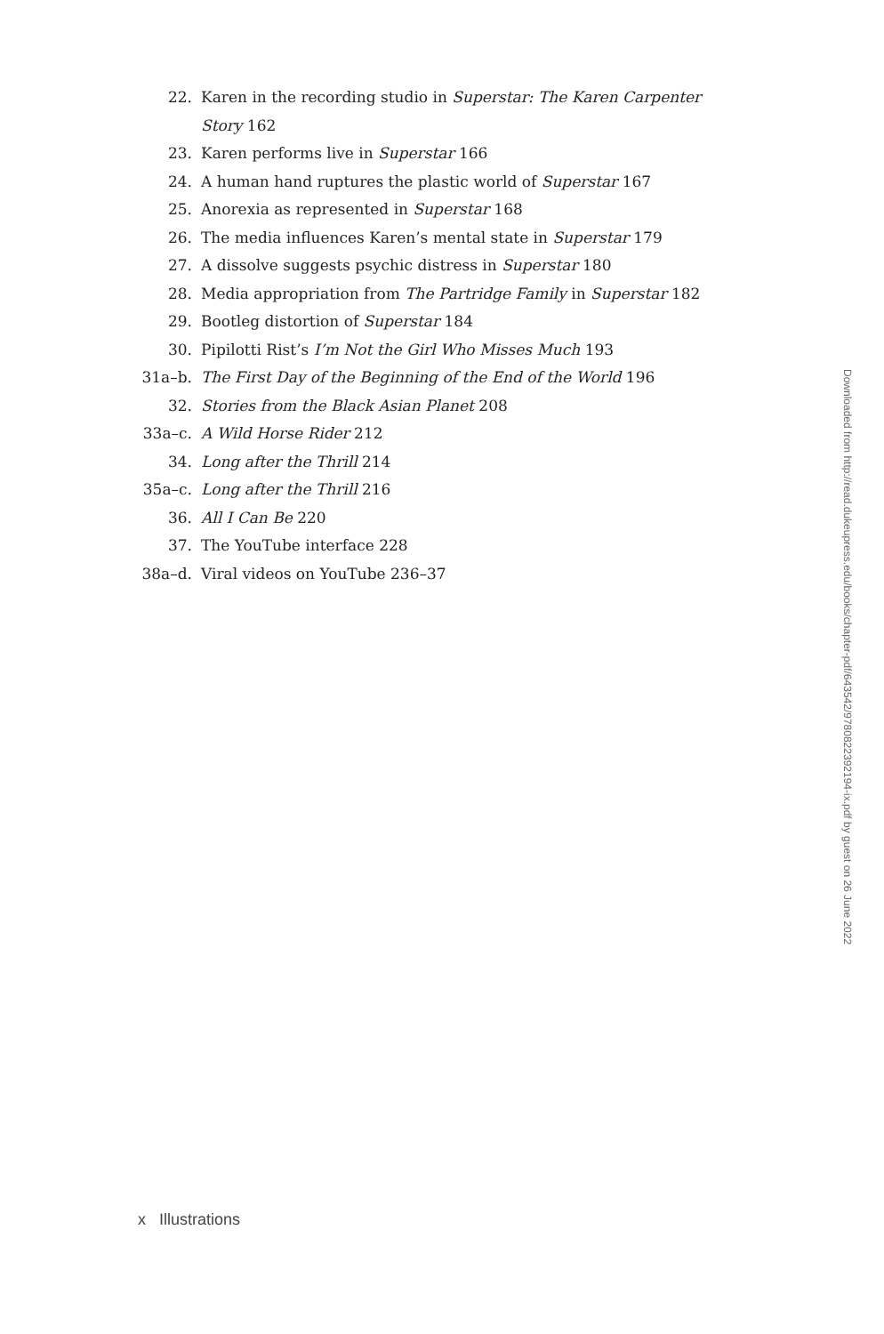22. Karen in the recording studio in Superstar: The Karen Carpenter Story 162
23. Karen performs live in Superstar 166
24. A human hand ruptures the plastic world of Superstar 167
25. Anorexia as represented in Superstar 168
26. The media influences Karen’s mental state in Superstar 179
27. A dissolve suggests psychic distress in Superstar 180
28. Media appropriation from The Partridge Family in Superstar 182
29. Bootleg distortion of Superstar 184
30. Pipilotti Rist’s I’m Not the Girl Who Misses Much 193
31a–b. The First Day of the Beginning of the End of the World 196
32. Stories from the Black Asian Planet 208
33a–c. A Wild Horse Rider 212
34. Long after the Thrill 214
35a–c. Long after the Thrill 216
36. All I Can Be 220
37. The YouTube interface 228
38a–d. Viral videos on YouTube 236–37
Downloaded from http://read.dukeupress.edu/books/chapter-pdf/643542/9780822392194-ix.pdf by guest on 26 June 2022
x Illustrations